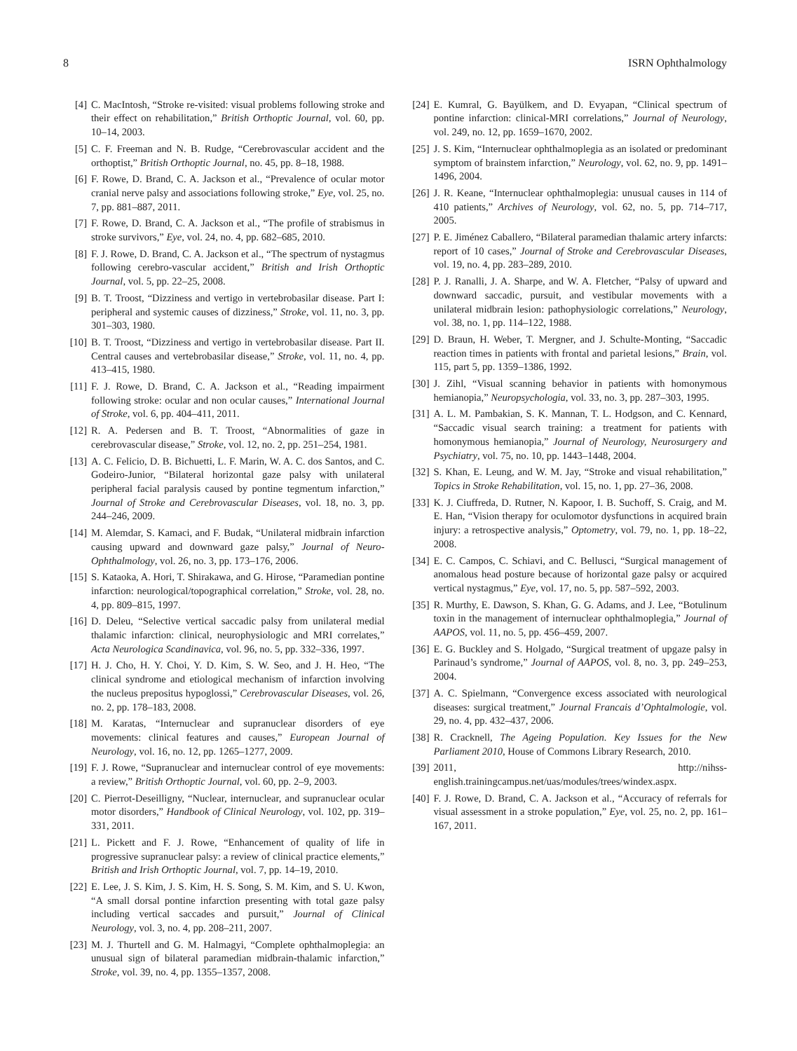8 ISRN Ophthalmology
[4] C. MacIntosh, “Stroke re-visited: visual problems following stroke and their effect on rehabilitation,” British Orthoptic Journal, vol. 60, pp. 10–14, 2003.
[5] C. F. Freeman and N. B. Rudge, “Cerebrovascular accident and the orthoptist,” British Orthoptic Journal, no. 45, pp. 8–18, 1988.
[6] F. Rowe, D. Brand, C. A. Jackson et al., “Prevalence of ocular motor cranial nerve palsy and associations following stroke,” Eye, vol. 25, no. 7, pp. 881–887, 2011.
[7] F. Rowe, D. Brand, C. A. Jackson et al., “The profile of strabismus in stroke survivors,” Eye, vol. 24, no. 4, pp. 682–685, 2010.
[8] F. J. Rowe, D. Brand, C. A. Jackson et al., “The spectrum of nystagmus following cerebro-vascular accident,” British and Irish Orthoptic Journal, vol. 5, pp. 22–25, 2008.
[9] B. T. Troost, “Dizziness and vertigo in vertebrobasilar disease. Part I: peripheral and systemic causes of dizziness,” Stroke, vol. 11, no. 3, pp. 301–303, 1980.
[10] B. T. Troost, “Dizziness and vertigo in vertebrobasilar disease. Part II. Central causes and vertebrobasilar disease,” Stroke, vol. 11, no. 4, pp. 413–415, 1980.
[11] F. J. Rowe, D. Brand, C. A. Jackson et al., “Reading impairment following stroke: ocular and non ocular causes,” International Journal of Stroke, vol. 6, pp. 404–411, 2011.
[12] R. A. Pedersen and B. T. Troost, “Abnormalities of gaze in cerebrovascular disease,” Stroke, vol. 12, no. 2, pp. 251–254, 1981.
[13] A. C. Felicio, D. B. Bichuetti, L. F. Marin, W. A. C. dos Santos, and C. Godeiro-Junior, “Bilateral horizontal gaze palsy with unilateral peripheral facial paralysis caused by pontine tegmentum infarction,” Journal of Stroke and Cerebrovascular Diseases, vol. 18, no. 3, pp. 244–246, 2009.
[14] M. Alemdar, S. Kamaci, and F. Budak, “Unilateral midbrain infarction causing upward and downward gaze palsy,” Journal of Neuro-Ophthalmology, vol. 26, no. 3, pp. 173–176, 2006.
[15] S. Kataoka, A. Hori, T. Shirakawa, and G. Hirose, “Paramedian pontine infarction: neurological/topographical correlation,” Stroke, vol. 28, no. 4, pp. 809–815, 1997.
[16] D. Deleu, “Selective vertical saccadic palsy from unilateral medial thalamic infarction: clinical, neurophysiologic and MRI correlates,” Acta Neurologica Scandinavica, vol. 96, no. 5, pp. 332–336, 1997.
[17] H. J. Cho, H. Y. Choi, Y. D. Kim, S. W. Seo, and J. H. Heo, “The clinical syndrome and etiological mechanism of infarction involving the nucleus prepositus hypoglossi,” Cerebrovascular Diseases, vol. 26, no. 2, pp. 178–183, 2008.
[18] M. Karatas, “Internuclear and supranuclear disorders of eye movements: clinical features and causes,” European Journal of Neurology, vol. 16, no. 12, pp. 1265–1277, 2009.
[19] F. J. Rowe, “Supranuclear and internuclear control of eye movements: a review,” British Orthoptic Journal, vol. 60, pp. 2–9, 2003.
[20] C. Pierrot-Deseilligny, “Nuclear, internuclear, and supranuclear ocular motor disorders,” Handbook of Clinical Neurology, vol. 102, pp. 319–331, 2011.
[21] L. Pickett and F. J. Rowe, “Enhancement of quality of life in progressive supranuclear palsy: a review of clinical practice elements,” British and Irish Orthoptic Journal, vol. 7, pp. 14–19, 2010.
[22] E. Lee, J. S. Kim, J. S. Kim, H. S. Song, S. M. Kim, and S. U. Kwon, “A small dorsal pontine infarction presenting with total gaze palsy including vertical saccades and pursuit,” Journal of Clinical Neurology, vol. 3, no. 4, pp. 208–211, 2007.
[23] M. J. Thurtell and G. M. Halmagyi, “Complete ophthalmoplegia: an unusual sign of bilateral paramedian midbrain-thalamic infarction,” Stroke, vol. 39, no. 4, pp. 1355–1357, 2008.
[24] E. Kumral, G. Bayülkem, and D. Evyapan, “Clinical spectrum of pontine infarction: clinical-MRI correlations,” Journal of Neurology, vol. 249, no. 12, pp. 1659–1670, 2002.
[25] J. S. Kim, “Internuclear ophthalmoplegia as an isolated or predominant symptom of brainstem infarction,” Neurology, vol. 62, no. 9, pp. 1491–1496, 2004.
[26] J. R. Keane, “Internuclear ophthalmoplegia: unusual causes in 114 of 410 patients,” Archives of Neurology, vol. 62, no. 5, pp. 714–717, 2005.
[27] P. E. Jiménez Caballero, “Bilateral paramedian thalamic artery infarcts: report of 10 cases,” Journal of Stroke and Cerebrovascular Diseases, vol. 19, no. 4, pp. 283–289, 2010.
[28] P. J. Ranalli, J. A. Sharpe, and W. A. Fletcher, “Palsy of upward and downward saccadic, pursuit, and vestibular movements with a unilateral midbrain lesion: pathophysiologic correlations,” Neurology, vol. 38, no. 1, pp. 114–122, 1988.
[29] D. Braun, H. Weber, T. Mergner, and J. Schulte-Monting, “Saccadic reaction times in patients with frontal and parietal lesions,” Brain, vol. 115, part 5, pp. 1359–1386, 1992.
[30] J. Zihl, “Visual scanning behavior in patients with homonymous hemianopia,” Neuropsychologia, vol. 33, no. 3, pp. 287–303, 1995.
[31] A. L. M. Pambakian, S. K. Mannan, T. L. Hodgson, and C. Kennard, “Saccadic visual search training: a treatment for patients with homonymous hemianopia,” Journal of Neurology, Neurosurgery and Psychiatry, vol. 75, no. 10, pp. 1443–1448, 2004.
[32] S. Khan, E. Leung, and W. M. Jay, “Stroke and visual rehabilitation,” Topics in Stroke Rehabilitation, vol. 15, no. 1, pp. 27–36, 2008.
[33] K. J. Ciuffreda, D. Rutner, N. Kapoor, I. B. Suchoff, S. Craig, and M. E. Han, “Vision therapy for oculomotor dysfunctions in acquired brain injury: a retrospective analysis,” Optometry, vol. 79, no. 1, pp. 18–22, 2008.
[34] E. C. Campos, C. Schiavi, and C. Bellusci, “Surgical management of anomalous head posture because of horizontal gaze palsy or acquired vertical nystagmus,” Eye, vol. 17, no. 5, pp. 587–592, 2003.
[35] R. Murthy, E. Dawson, S. Khan, G. G. Adams, and J. Lee, “Botulinum toxin in the management of internuclear ophthalmoplegia,” Journal of AAPOS, vol. 11, no. 5, pp. 456–459, 2007.
[36] E. G. Buckley and S. Holgado, “Surgical treatment of upgaze palsy in Parinaud’s syndrome,” Journal of AAPOS, vol. 8, no. 3, pp. 249–253, 2004.
[37] A. C. Spielmann, “Convergence excess associated with neurological diseases: surgical treatment,” Journal Francais d’Ophtalmologie, vol. 29, no. 4, pp. 432–437, 2006.
[38] R. Cracknell, The Ageing Population. Key Issues for the New Parliament 2010, House of Commons Library Research, 2010.
[39] 2011, http://nihss-english.trainingcampus.net/uas/modules/trees/windex.aspx.
[40] F. J. Rowe, D. Brand, C. A. Jackson et al., “Accuracy of referrals for visual assessment in a stroke population,” Eye, vol. 25, no. 2, pp. 161–167, 2011.